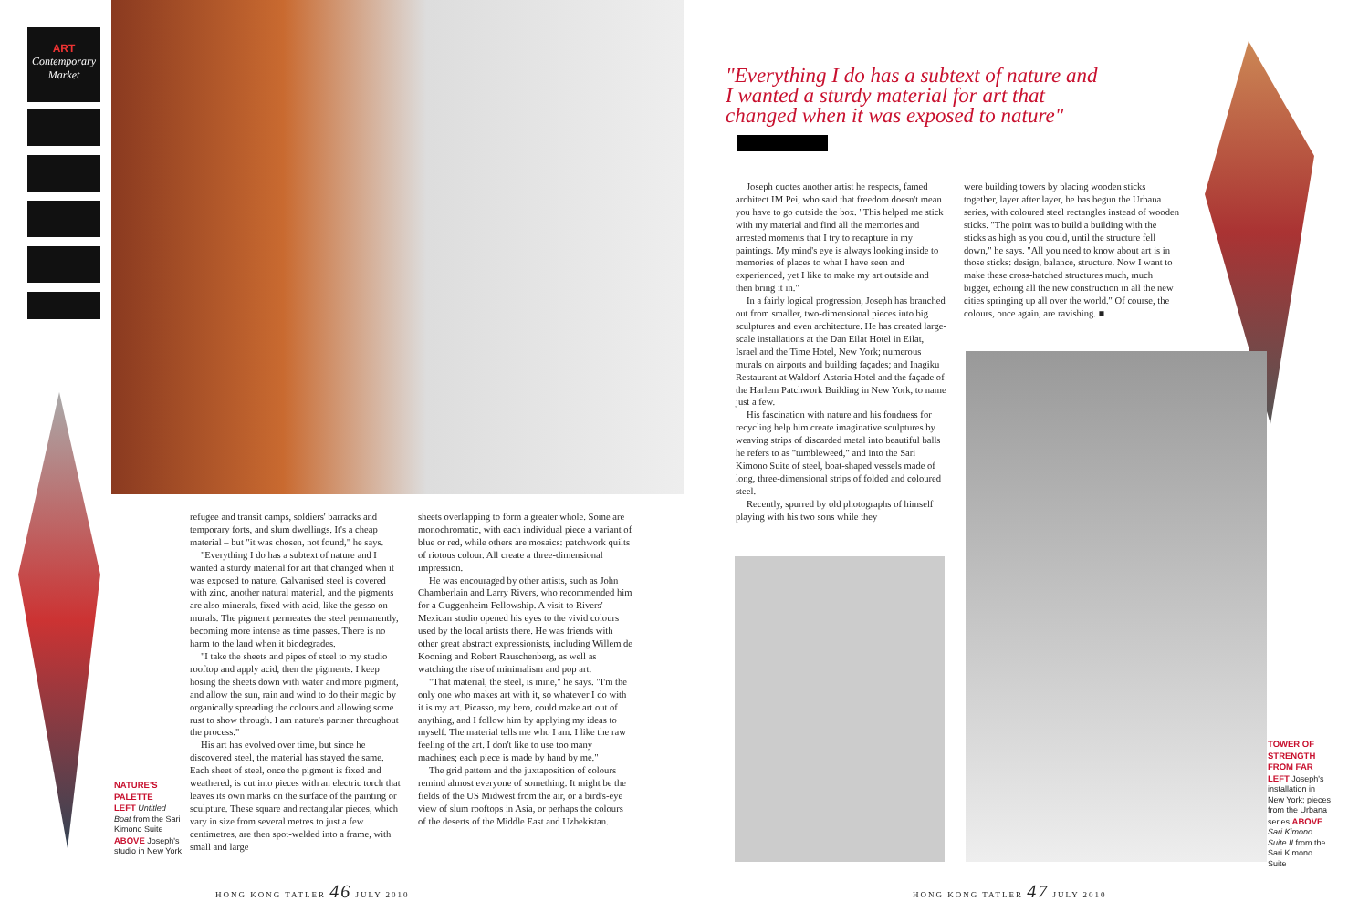ART
Contemporary Market
NATURE'S PALETTE
LEFT Untitled Boat from the Sari Kimono Suite ABOVE Joseph's studio in New York
refugee and transit camps, soldiers' barracks and temporary forts, and slum dwellings. It's a cheap material – but "it was chosen, not found," he says.
"Everything I do has a subtext of nature and I wanted a sturdy material for art that changed when it was exposed to nature. Galvanised steel is covered with zinc, another natural material, and the pigments are also minerals, fixed with acid, like the gesso on murals. The pigment permeates the steel permanently, becoming more intense as time passes. There is no harm to the land when it biodegrades.
"I take the sheets and pipes of steel to my studio rooftop and apply acid, then the pigments. I keep hosing the sheets down with water and more pigment, and allow the sun, rain and wind to do their magic by organically spreading the colours and allowing some rust to show through. I am nature's partner throughout the process."
His art has evolved over time, but since he discovered steel, the material has stayed the same. Each sheet of steel, once the pigment is fixed and weathered, is cut into pieces with an electric torch that leaves its own marks on the surface of the painting or sculpture. These square and rectangular pieces, which vary in size from several metres to just a few centimetres, are then spot-welded into a frame, with small and large
sheets overlapping to form a greater whole. Some are monochromatic, with each individual piece a variant of blue or red, while others are mosaics: patchwork quilts of riotous colour. All create a three-dimensional impression.
He was encouraged by other artists, such as John Chamberlain and Larry Rivers, who recommended him for a Guggenheim Fellowship. A visit to Rivers' Mexican studio opened his eyes to the vivid colours used by the local artists there. He was friends with other great abstract expressionists, including Willem de Kooning and Robert Rauschenberg, as well as watching the rise of minimalism and pop art.
"That material, the steel, is mine," he says. "I'm the only one who makes art with it, so whatever I do with it is my art. Picasso, my hero, could make art out of anything, and I follow him by applying my ideas to myself. The material tells me who I am. I like the raw feeling of the art. I don't like to use too many machines; each piece is made by hand by me."
The grid pattern and the juxtaposition of colours remind almost everyone of something. It might be the fields of the US Midwest from the air, or a bird's-eye view of slum rooftops in Asia, or perhaps the colours of the deserts of the Middle East and Uzbekistan.
"Everything I do has a subtext of nature and I wanted a sturdy material for art that changed when it was exposed to nature"
Joseph quotes another artist he respects, famed architect IM Pei, who said that freedom doesn't mean you have to go outside the box. "This helped me stick with my material and find all the memories and arrested moments that I try to recapture in my paintings. My mind's eye is always looking inside to memories of places to what I have seen and experienced, yet I like to make my art outside and then bring it in."
In a fairly logical progression, Joseph has branched out from smaller, two-dimensional pieces into big sculptures and even architecture. He has created large-scale installations at the Dan Eilat Hotel in Eilat, Israel and the Time Hotel, New York; numerous murals on airports and building façades; and Inagiku Restaurant at Waldorf-Astoria Hotel and the façade of the Harlem Patchwork Building in New York, to name just a few.
His fascination with nature and his fondness for recycling help him create imaginative sculptures by weaving strips of discarded metal into beautiful balls he refers to as "tumbleweed," and into the Sari Kimono Suite of steel, boat-shaped vessels made of long, three-dimensional strips of folded and coloured steel.
Recently, spurred by old photographs of himself playing with his two sons while they
were building towers by placing wooden sticks together, layer after layer, he has begun the Urbana series, with coloured steel rectangles instead of wooden sticks. "The point was to build a building with the sticks as high as you could, until the structure fell down," he says. "All you need to know about art is in those sticks: design, balance, structure. Now I want to make these cross-hatched structures much, much bigger, echoing all the new construction in all the new cities springing up all over the world." Of course, the colours, once again, are ravishing. ■
TOWER OF STRENGTH
FROM FAR LEFT Joseph's installation in New York; pieces from the Urbana series ABOVE Sari Kimono Suite II from the Sari Kimono Suite
HONG KONG TATLER 46 JULY 2010 HONG KONG TATLER 47 JULY 2010